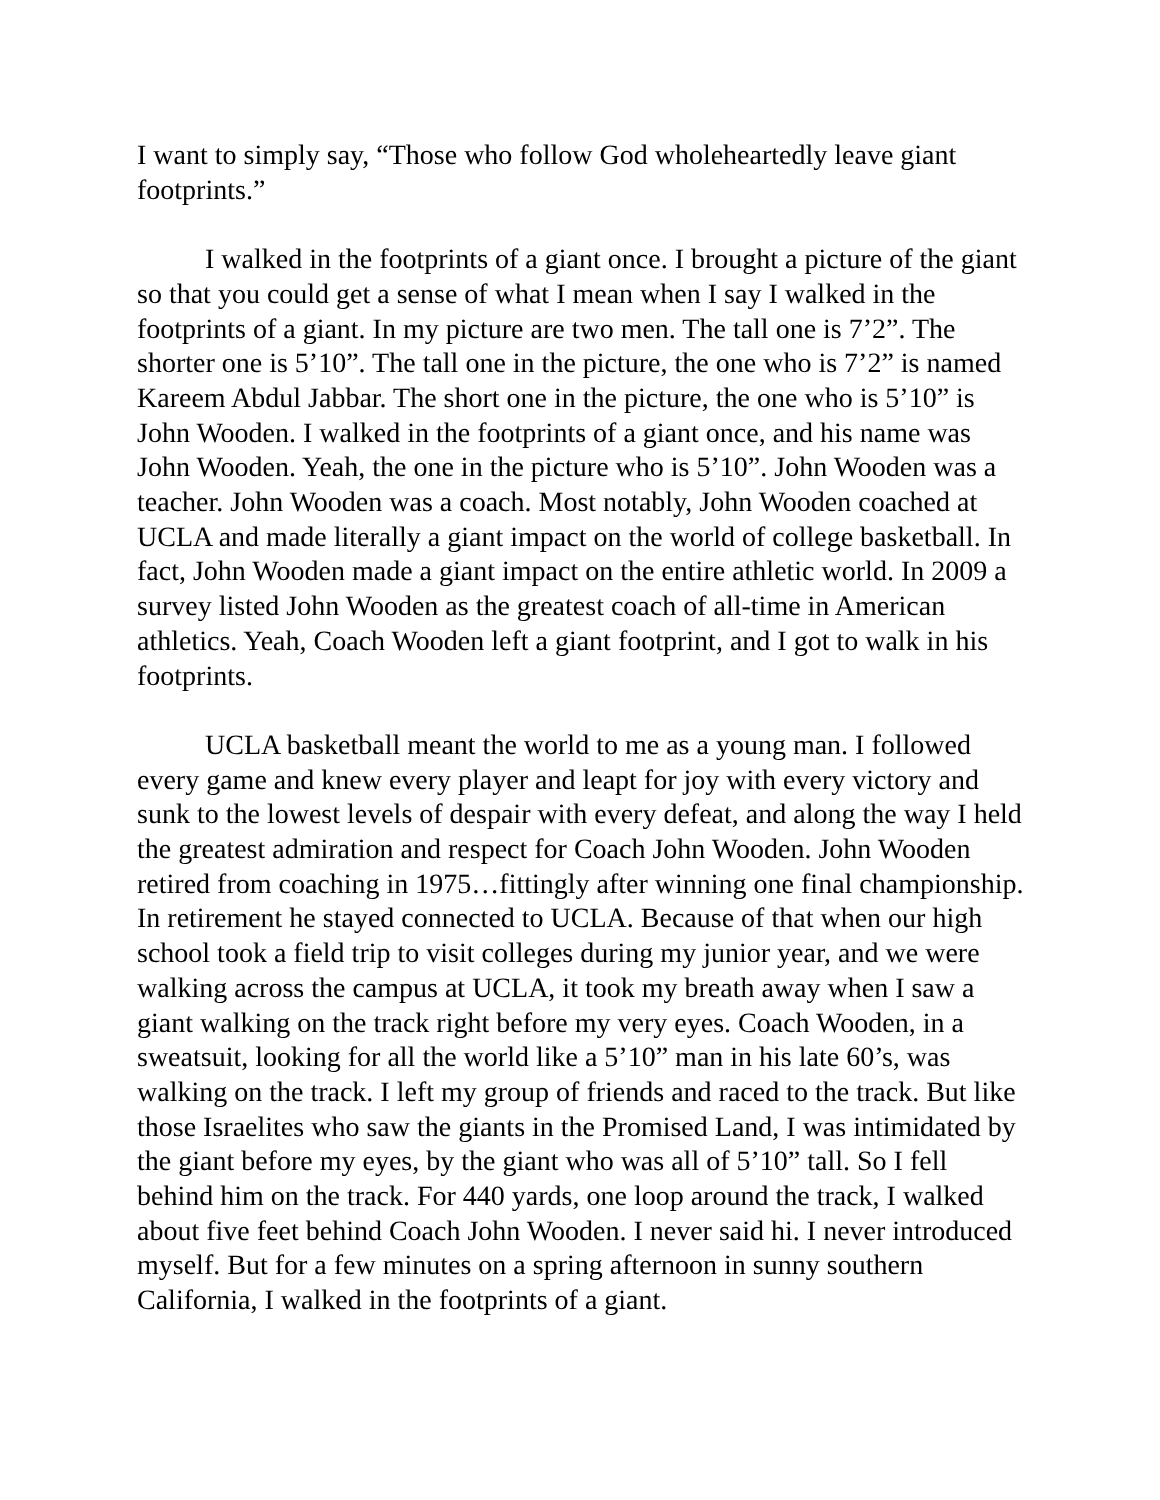I want to simply say, “Those who follow God wholeheartedly leave giant footprints.”
I walked in the footprints of a giant once. I brought a picture of the giant so that you could get a sense of what I mean when I say I walked in the footprints of a giant. In my picture are two men. The tall one is 7’2”. The shorter one is 5’10”. The tall one in the picture, the one who is 7’2” is named Kareem Abdul Jabbar. The short one in the picture, the one who is 5’10” is John Wooden. I walked in the footprints of a giant once, and his name was John Wooden. Yeah, the one in the picture who is 5’10”. John Wooden was a teacher. John Wooden was a coach. Most notably, John Wooden coached at UCLA and made literally a giant impact on the world of college basketball. In fact, John Wooden made a giant impact on the entire athletic world. In 2009 a survey listed John Wooden as the greatest coach of all-time in American athletics. Yeah, Coach Wooden left a giant footprint, and I got to walk in his footprints.
UCLA basketball meant the world to me as a young man. I followed every game and knew every player and leapt for joy with every victory and sunk to the lowest levels of despair with every defeat, and along the way I held the greatest admiration and respect for Coach John Wooden. John Wooden retired from coaching in 1975…fittingly after winning one final championship. In retirement he stayed connected to UCLA. Because of that when our high school took a field trip to visit colleges during my junior year, and we were walking across the campus at UCLA, it took my breath away when I saw a giant walking on the track right before my very eyes. Coach Wooden, in a sweatsuit, looking for all the world like a 5’10” man in his late 60’s, was walking on the track. I left my group of friends and raced to the track. But like those Israelites who saw the giants in the Promised Land, I was intimidated by the giant before my eyes, by the giant who was all of 5’10” tall. So I fell behind him on the track. For 440 yards, one loop around the track, I walked about five feet behind Coach John Wooden. I never said hi. I never introduced myself. But for a few minutes on a spring afternoon in sunny southern California, I walked in the footprints of a giant.